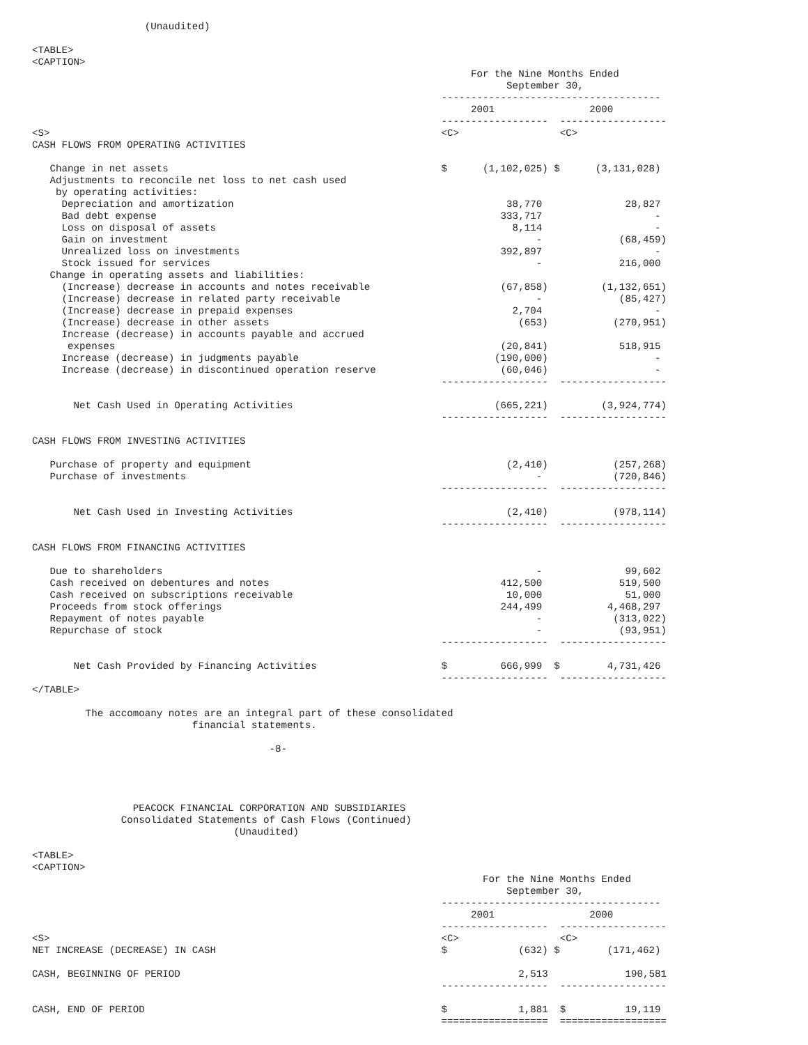(Unaudited)

<TABLE>
<CAPTION>
                                                                          For the Nine Months Ended
                                                                                September 30,
                                                                     -------------------------------------
                                                                          2001                2000
                                                                     ------------------  ------------------
<S>                                                                  <C>                 <C>
CASH FLOWS FROM OPERATING ACTIVITIES

   Change in net assets                                              $      (1,102,025) $      (3,131,028)
   Adjustments to reconcile net loss to net cash used
    by operating activities:
     Depreciation and amortization                                              38,770              28,827
     Bad debt expense                                                          333,717                   -
     Loss on disposal of assets                                                  8,114                   -
     Gain on investment                                                              -             (68,459)
     Unrealized loss on investments                                            392,897                   -
     Stock issued for services                                                       -             216,000
   Change in operating assets and liabilities:
     (Increase) decrease in accounts and notes receivable                      (67,858)         (1,132,651)
     (Increase) decrease in related party receivable                                 -             (85,427)
     (Increase) decrease in prepaid expenses                                     2,704                   -
     (Increase) decrease in other assets                                          (653)           (270,951)
     Increase (decrease) in accounts payable and accrued
      expenses                                                                 (20,841)            518,915
     Increase (decrease) in judgments payable                                 (190,000)                  -
     Increase (decrease) in discontinued operation reserve                     (60,046)                  -
                                                                     ------------------  ------------------

       Net Cash Used in Operating Activities                                  (665,221)         (3,924,774)
                                                                     ------------------  ------------------

CASH FLOWS FROM INVESTING ACTIVITIES

   Purchase of property and equipment                                           (2,410)           (257,268)
   Purchase of investments                                                           -            (720,846)
                                                                     ------------------  ------------------

       Net Cash Used in Investing Activities                                    (2,410)           (978,114)
                                                                     ------------------  ------------------

CASH FLOWS FROM FINANCING ACTIVITIES

   Due to shareholders                                                               -              99,602
   Cash received on debentures and notes                                       412,500             519,500
   Cash received on subscriptions receivable                                    10,000              51,000
   Proceeds from stock offerings                                               244,499           4,468,297
   Repayment of notes payable                                                        -            (313,022)
   Repurchase of stock                                                               -             (93,951)
                                                                     ------------------  ------------------

       Net Cash Provided by Financing Activities                     $         666,999  $        4,731,426
                                                                     ------------------  ------------------
</TABLE>

         The accomoany notes are an integral part of these consolidated
                           financial statements.

                                        -8-




                 PEACOCK FINANCIAL CORPORATION AND SUBSIDIARIES
               Consolidated Statements of Cash Flows (Continued)
                                  (Unaudited)

<TABLE>
<CAPTION>
                                                                            For the Nine Months Ended
                                                                                September 30,
                                                                     -------------------------------------
                                                                          2001                2000
                                                                     ------------------  ------------------
<S>                                                                  <C>                 <C>
NET INCREASE (DECREASE) IN CASH                                      $            (632) $        (171,462)

CASH, BEGINNING OF PERIOD                                                         2,513             190,581
                                                                     ------------------  ------------------

CASH, END OF PERIOD                                                  $            1,881  $          19,119
                                                                     ==================  ==================